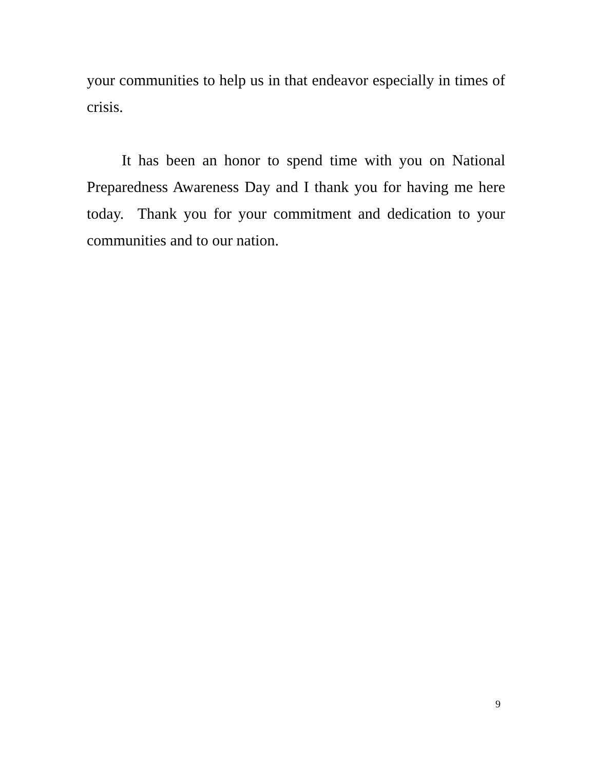your communities to help us in that endeavor especially in times of crisis.
It has been an honor to spend time with you on National Preparedness Awareness Day and I thank you for having me here today. Thank you for your commitment and dedication to your communities and to our nation.
9